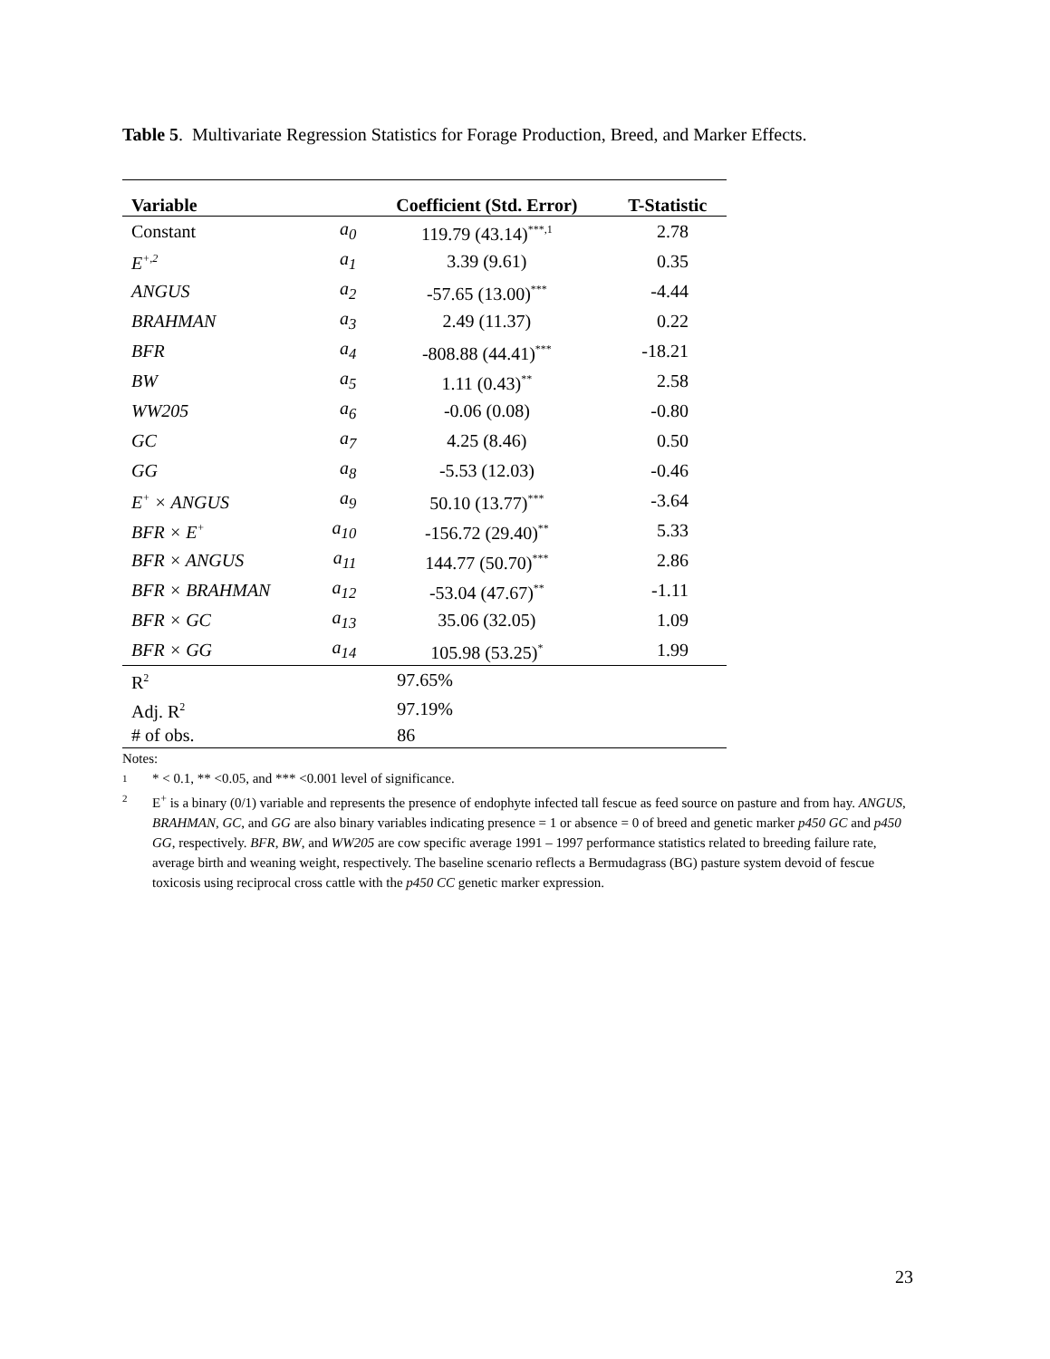Table 5. Multivariate Regression Statistics for Forage Production, Breed, and Marker Effects.
| Variable | | Coefficient (Std. Error) | T-Statistic |
| --- | --- | --- | --- |
| Constant | a<sub>0</sub> | 119.79 (43.14)<sup>***,1</sup> | 2.78 |
| E<sup>+,2</sup> | a<sub>1</sub> | 3.39 (9.61) | 0.35 |
| ANGUS | a<sub>2</sub> | -57.65 (13.00)<sup>***</sup> | -4.44 |
| BRAHMAN | a<sub>3</sub> | 2.49 (11.37) | 0.22 |
| BFR | a<sub>4</sub> | -808.88 (44.41)<sup>***</sup> | -18.21 |
| BW | a<sub>5</sub> | 1.11 (0.43)<sup>**</sup> | 2.58 |
| WW205 | a<sub>6</sub> | -0.06 (0.08) | -0.80 |
| GC | a<sub>7</sub> | 4.25 (8.46) | 0.50 |
| GG | a<sub>8</sub> | -5.53 (12.03) | -0.46 |
| E<sup>+</sup> × ANGUS | a<sub>9</sub> | 50.10 (13.77)<sup>***</sup> | -3.64 |
| BFR × E<sup>+</sup> | a<sub>10</sub> | -156.72 (29.40)<sup>**</sup> | 5.33 |
| BFR × ANGUS | a<sub>11</sub> | 144.77 (50.70)<sup>***</sup> | 2.86 |
| BFR × BRAHMAN | a<sub>12</sub> | -53.04 (47.67)<sup>**</sup> | -1.11 |
| BFR × GC | a<sub>13</sub> | 35.06 (32.05) | 1.09 |
| BFR × GG | a<sub>14</sub> | 105.98 (53.25)<sup>*</sup> | 1.99 |
| R<sup>2</sup> | | 97.65% | |
| Adj. R<sup>2</sup> | | 97.19% | |
| # of obs. | | 86 | |
Notes:
1 * < 0.1, ** <0.05, and *** <0.001 level of significance.
2 E<sup>+</sup> is a binary (0/1) variable and represents the presence of endophyte infected tall fescue as feed source on pasture and from hay. ANGUS, BRAHMAN, GC, and GG are also binary variables indicating presence = 1 or absence = 0 of breed and genetic marker p450 GC and p450 GG, respectively. BFR, BW, and WW205 are cow specific average 1991 – 1997 performance statistics related to breeding failure rate, average birth and weaning weight, respectively. The baseline scenario reflects a Bermudagrass (BG) pasture system devoid of fescue toxicosis using reciprocal cross cattle with the p450 CC genetic marker expression.
23